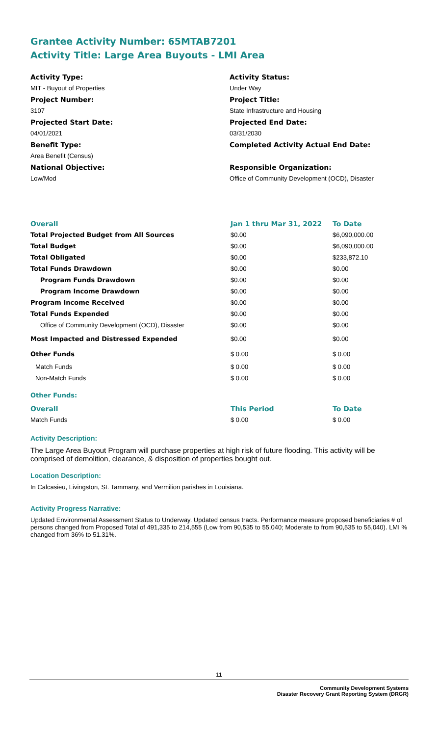Grantee Activity Number: 65MTAB7201
Activity Title: Large Area Buyouts - LMI Area
Activity Type:
MIT - Buyout of Properties
Project Number:
3107
Projected Start Date:
04/01/2021
Benefit Type:
Area Benefit (Census)
National Objective:
Low/Mod
Activity Status:
Under Way
Project Title:
State Infrastructure and Housing
Projected End Date:
03/31/2030
Completed Activity Actual End Date:
Responsible Organization:
Office of Community Development (OCD), Disaster
| Overall | Jan 1 thru Mar 31, 2022 | To Date |
| --- | --- | --- |
| Total Projected Budget from All Sources | $0.00 | $6,090,000.00 |
| Total Budget | $0.00 | $6,090,000.00 |
| Total Obligated | $0.00 | $233,872.10 |
| Total Funds Drawdown | $0.00 | $0.00 |
| Program Funds Drawdown | $0.00 | $0.00 |
| Program Income Drawdown | $0.00 | $0.00 |
| Program Income Received | $0.00 | $0.00 |
| Total Funds Expended | $0.00 | $0.00 |
| Office of Community Development (OCD), Disaster | $0.00 | $0.00 |
| Most Impacted and Distressed Expended | $0.00 | $0.00 |
| Other Funds | $ 0.00 | $ 0.00 |
| Match Funds | $ 0.00 | $ 0.00 |
| Non-Match Funds | $ 0.00 | $ 0.00 |
Other Funds:
| Overall | This Period | To Date |
| --- | --- | --- |
| Match Funds | $ 0.00 | $ 0.00 |
Activity Description:
The Large Area Buyout Program will purchase properties at high risk of future flooding. This activity will be comprised of demolition, clearance, & disposition of properties bought out.
Location Description:
In Calcasieu, Livingston, St. Tammany, and Vermilion parishes in Louisiana.
Activity Progress Narrative:
Updated Environmental Assessment Status to Underway. Updated census tracts. Performance measure proposed beneficiaries # of persons changed from Proposed Total of 491,335 to 214,555 (Low from 90,535 to 55,040; Moderate to from 90,535 to 55,040). LMI % changed from 36% to 51.31%.
11
Community Development Systems
Disaster Recovery Grant Reporting System (DRGR)